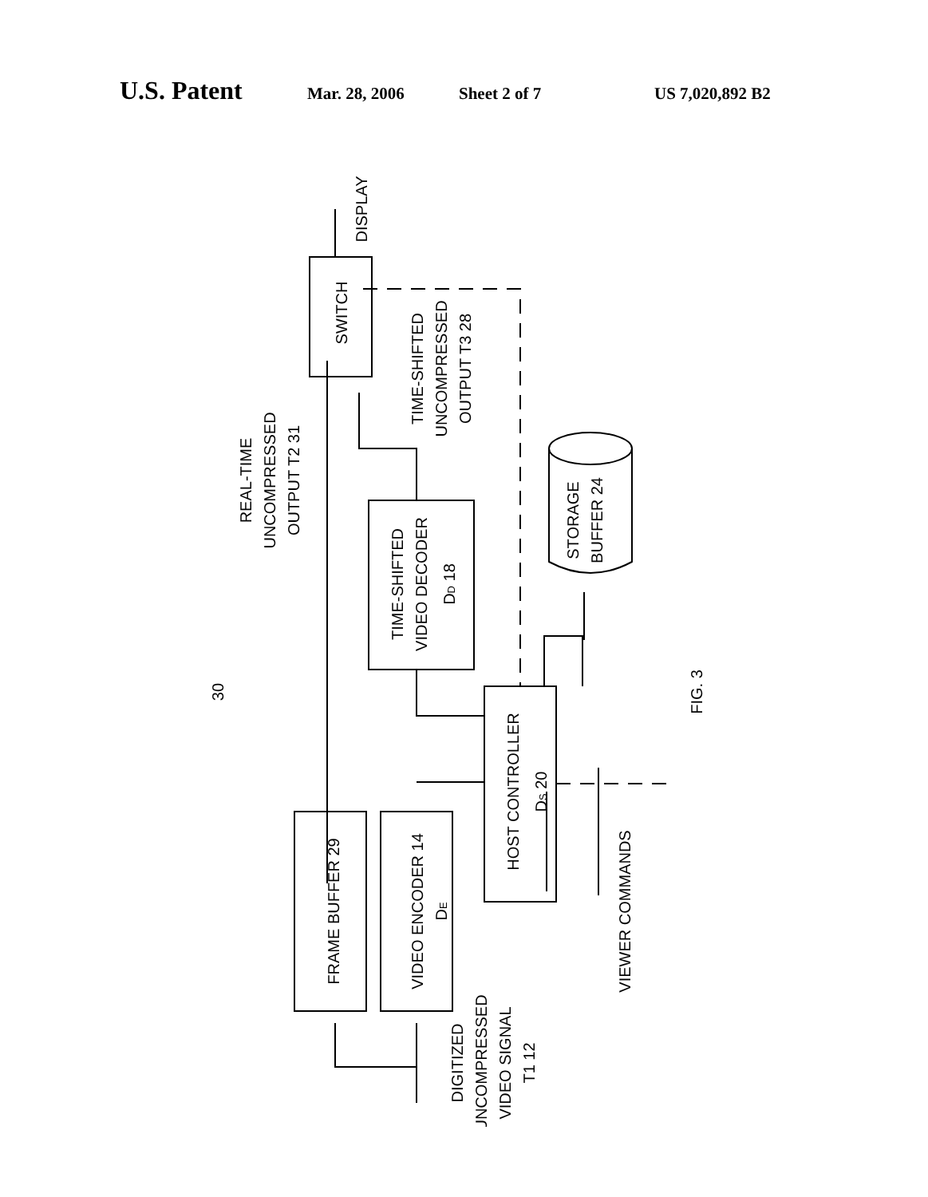U.S. Patent Mar. 28, 2006 Sheet 2 of 7 US 7,020,892 B2
SWITCH
TIME-SHIFTED
VIDEO DECODER
DD 18
HOST CONTROLLER
DS 20
FRAME BUFFER 29
VIDEO ENCODER 14
DE
STORAGE
BUFFER 24
DISPLAY
REAL-TIME
UNCOMPRESSED
OUTPUT T2 31
TIME-SHIFTED
UNCOMPRESSED
OUTPUT T3 28
VIEWER COMMANDS
DIGITIZED
UNCOMPRESSED
VIDEO SIGNAL
T1 12
30
FIG. 3